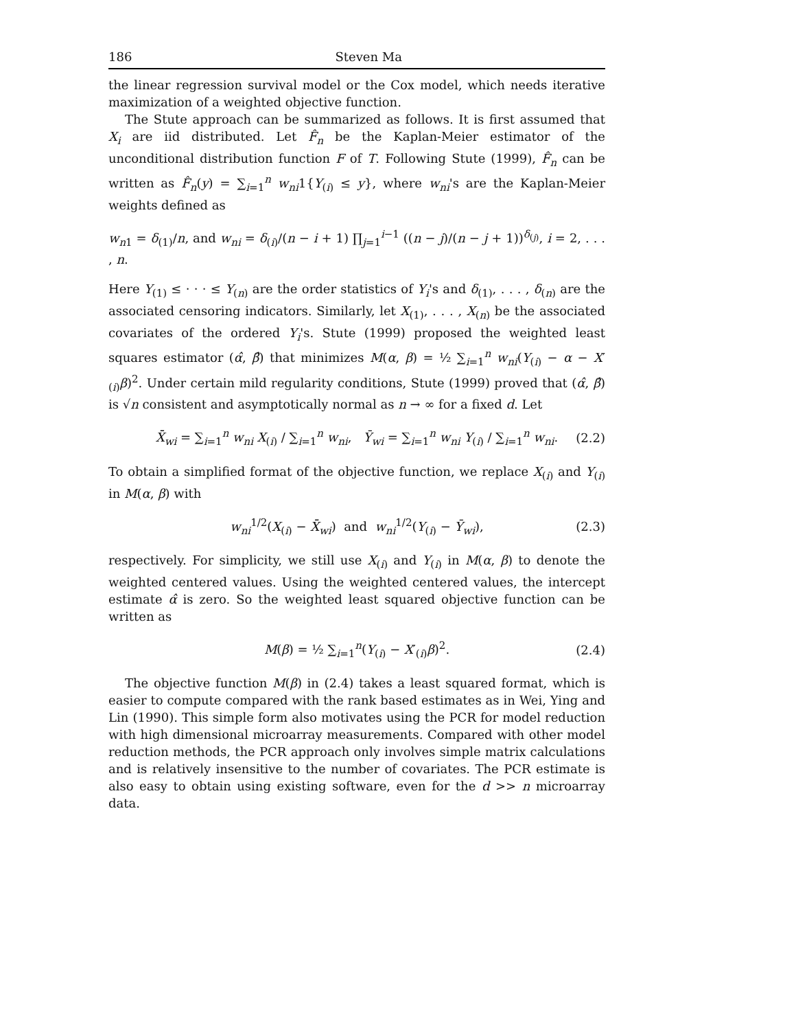186 Steven Ma
the linear regression survival model or the Cox model, which needs iterative maximization of a weighted objective function.
The Stute approach can be summarized as follows. It is first assumed that X<sub>i</sub> are iid distributed. Let F̂<sub>n</sub> be the Kaplan-Meier estimator of the unconditional distribution function F of T. Following Stute (1999), F̂<sub>n</sub> can be written as F̂<sub>n</sub>(y) = ∑<sub>i=1</sub><sup>n</sup> w<sub>ni</sub>1{Y<sub>(i)</sub> ≤ y}, where w<sub>ni</sub>'s are the Kaplan-Meier weights defined as
w<sub>n1</sub> = δ<sub>(1)</sub>/n, and w<sub>ni</sub> = δ<sub>(i)</sub>/(n − i + 1) ∏<sub>j=1</sub><sup>i−1</sup> ((n − j)/(n − j + 1))<sup>δ<sub>(j)</sub></sup>, i = 2, . . . , n.
Here Y<sub>(1)</sub> ≤ · · · ≤ Y<sub>(n)</sub> are the order statistics of Y<sub>i</sub>'s and δ<sub>(1)</sub>, . . . , δ<sub>(n)</sub> are the associated censoring indicators. Similarly, let X<sub>(1)</sub>, . . . , X<sub>(n)</sub> be the associated covariates of the ordered Y<sub>i</sub>'s. Stute (1999) proposed the weighted least squares estimator (α̂, β̂) that minimizes M(α, β) = ½ ∑<sub>i=1</sub><sup>n</sup> w<sub>ni</sub>(Y<sub>(i)</sub> − α − X′<sub>(i)</sub>β)<sup>2</sup>. Under certain mild regularity conditions, Stute (1999) proved that (α̂, β̂) is √n consistent and asymptotically normal as n → ∞ for a fixed d. Let
X̄<sub>wi</sub> = ∑<sub>i=1</sub><sup>n</sup> w<sub>ni</sub> X<sub>(i)</sub> / ∑<sub>i=1</sub><sup>n</sup> w<sub>ni</sub>, Ȳ<sub>wi</sub> = ∑<sub>i=1</sub><sup>n</sup> w<sub>ni</sub> Y<sub>(i)</sub> / ∑<sub>i=1</sub><sup>n</sup> w<sub>ni</sub>. (2.2)
To obtain a simplified format of the objective function, we replace X<sub>(i)</sub> and Y<sub>(i)</sub> in M(α, β) with
w<sub>ni</sub><sup>1/2</sup>(X<sub>(i)</sub> − X̄<sub>wi</sub>) and w<sub>ni</sub><sup>1/2</sup>(Y<sub>(i)</sub> − Ȳ<sub>wi</sub>), (2.3)
respectively. For simplicity, we still use X<sub>(i)</sub> and Y<sub>(i)</sub> in M(α, β) to denote the weighted centered values. Using the weighted centered values, the intercept estimate α̂ is zero. So the weighted least squared objective function can be written as
M(β) = ½ ∑<sub>i=1</sub><sup>n</sup>(Y<sub>(i)</sub> − X′<sub>(i)</sub>β)<sup>2</sup>. (2.4)
The objective function M(β) in (2.4) takes a least squared format, which is easier to compute compared with the rank based estimates as in Wei, Ying and Lin (1990). This simple form also motivates using the PCR for model reduction with high dimensional microarray measurements. Compared with other model reduction methods, the PCR approach only involves simple matrix calculations and is relatively insensitive to the number of covariates. The PCR estimate is also easy to obtain using existing software, even for the d >> n microarray data.